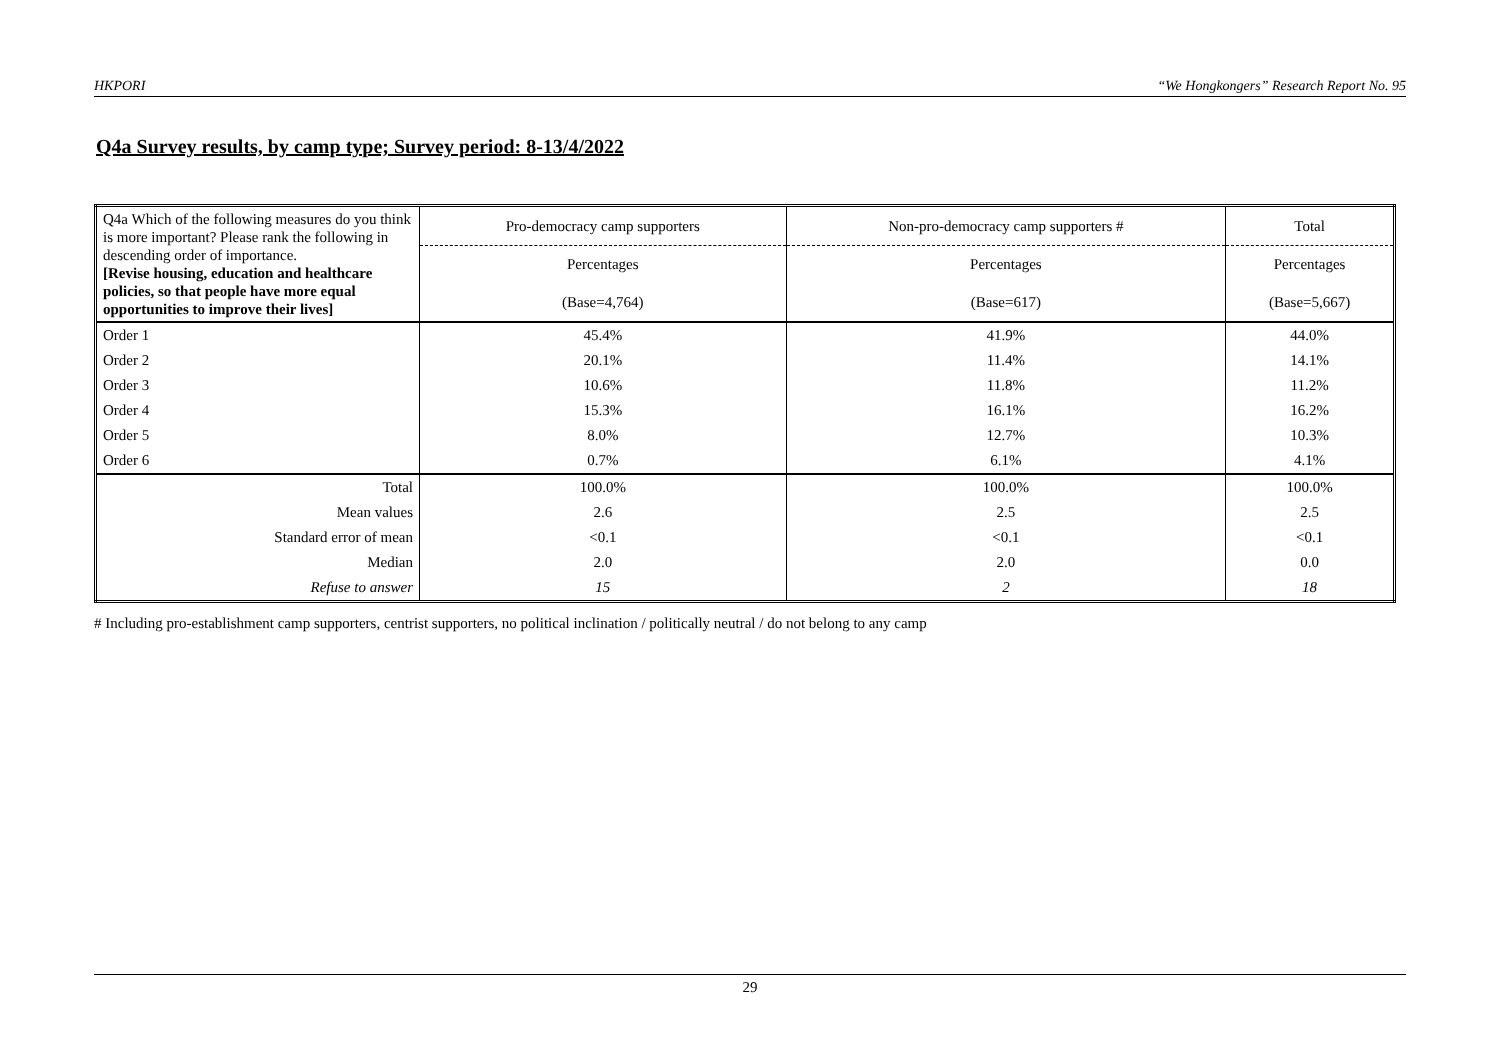HKPORI “We Hongkongers” Research Report No. 95
Q4a Survey results, by camp type; Survey period: 8-13/4/2022
| Q4a Which of the following measures do you think is more important? Please rank the following in descending order of importance. [Revise housing, education and healthcare policies, so that people have more equal opportunities to improve their lives] | Pro-democracy camp supporters | Non-pro-democracy camp supporters # | Total |
| | Percentages | Percentages | Percentages |
| | (Base=4,764) | (Base=617) | (Base=5,667) |
| Order 1 | 45.4% | 41.9% | 44.0% |
| Order 2 | 20.1% | 11.4% | 14.1% |
| Order 3 | 10.6% | 11.8% | 11.2% |
| Order 4 | 15.3% | 16.1% | 16.2% |
| Order 5 | 8.0% | 12.7% | 10.3% |
| Order 6 | 0.7% | 6.1% | 4.1% |
| Total | 100.0% | 100.0% | 100.0% |
| Mean values | 2.6 | 2.5 | 2.5 |
| Standard error of mean | <0.1 | <0.1 | <0.1 |
| Median | 2.0 | 2.0 | 0.0 |
| Refuse to answer | 15 | 2 | 18 |
# Including pro-establishment camp supporters, centrist supporters, no political inclination / politically neutral / do not belong to any camp
29